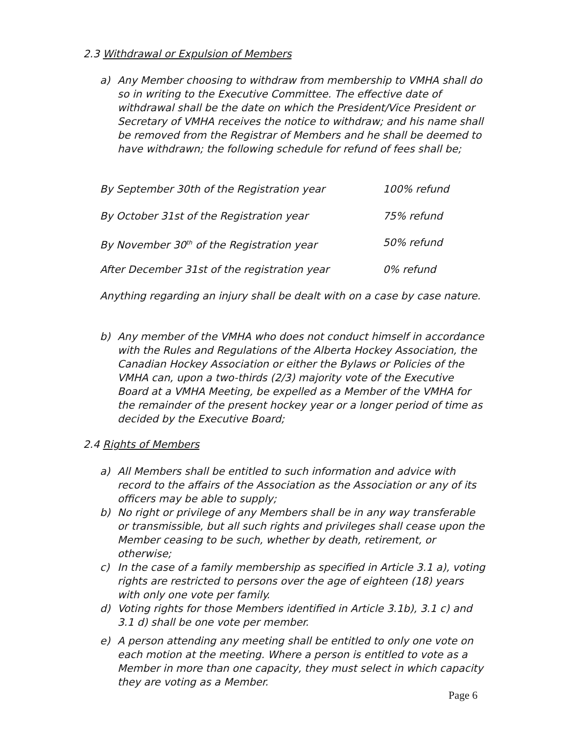2.3 Withdrawal or Expulsion of Members
a) Any Member choosing to withdraw from membership to VMHA shall do so in writing to the Executive Committee. The effective date of withdrawal shall be the date on which the President/Vice President or Secretary of VMHA receives the notice to withdraw; and his name shall be removed from the Registrar of Members and he shall be deemed to have withdrawn; the following schedule for refund of fees shall be;
| By September 30th of the Registration year | 100% refund |
| By October 31st of the Registration year | 75% refund |
| By November 30<sup>th</sup> of the Registration year | 50% refund |
| After December 31st of the registration year | 0% refund |
Anything regarding an injury shall be dealt with on a case by case nature.
b) Any member of the VMHA who does not conduct himself in accordance with the Rules and Regulations of the Alberta Hockey Association, the Canadian Hockey Association or either the Bylaws or Policies of the VMHA can, upon a two-thirds (2/3) majority vote of the Executive Board at a VMHA Meeting, be expelled as a Member of the VMHA for the remainder of the present hockey year or a longer period of time as decided by the Executive Board;
2.4 Rights of Members
a) All Members shall be entitled to such information and advice with record to the affairs of the Association as the Association or any of its officers may be able to supply;
b) No right or privilege of any Members shall be in any way transferable or transmissible, but all such rights and privileges shall cease upon the Member ceasing to be such, whether by death, retirement, or otherwise;
c) In the case of a family membership as specified in Article 3.1 a), voting rights are restricted to persons over the age of eighteen (18) years with only one vote per family.
d) Voting rights for those Members identified in Article 3.1b), 3.1 c) and 3.1 d) shall be one vote per member.
e) A person attending any meeting shall be entitled to only one vote on each motion at the meeting. Where a person is entitled to vote as a Member in more than one capacity, they must select in which capacity they are voting as a Member.
Page 6